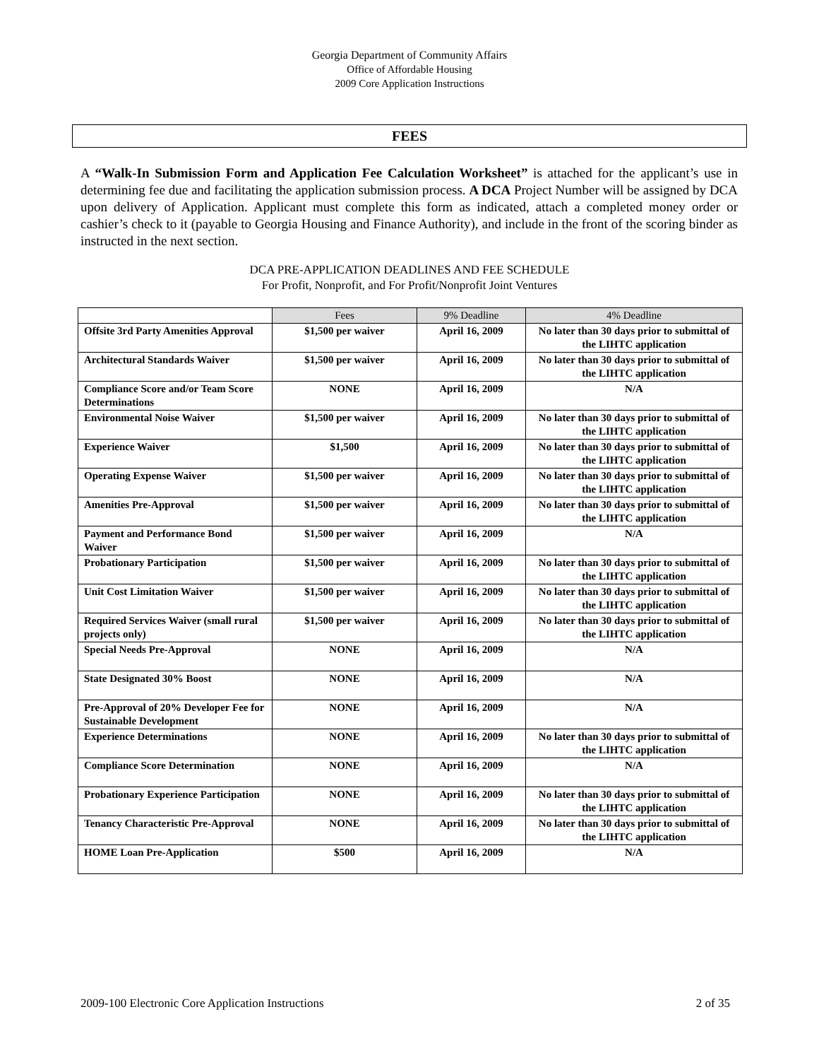Georgia Department of Community Affairs
Office of Affordable Housing
2009 Core Application Instructions
FEES
A “Walk-In Submission Form and Application Fee Calculation Worksheet” is attached for the applicant’s use in determining fee due and facilitating the application submission process. A DCA Project Number will be assigned by DCA upon delivery of Application. Applicant must complete this form as indicated, attach a completed money order or cashier’s check to it (payable to Georgia Housing and Finance Authority), and include in the front of the scoring binder as instructed in the next section.
DCA PRE-APPLICATION DEADLINES AND FEE SCHEDULE
For Profit, Nonprofit, and For Profit/Nonprofit Joint Ventures
| | Fees | 9% Deadline | 4% Deadline |
| --- | --- | --- | --- |
| Offsite 3rd Party Amenities Approval | $1,500 per waiver | April 16, 2009 | No later than 30 days prior to submittal of the LIHTC application |
| Architectural Standards Waiver | $1,500 per waiver | April 16, 2009 | No later than 30 days prior to submittal of the LIHTC application |
| Compliance Score and/or Team Score Determinations | NONE | April 16, 2009 | N/A |
| Environmental Noise Waiver | $1,500 per waiver | April 16, 2009 | No later than 30 days prior to submittal of the LIHTC application |
| Experience Waiver | $1,500 | April 16, 2009 | No later than 30 days prior to submittal of the LIHTC application |
| Operating Expense Waiver | $1,500 per waiver | April 16, 2009 | No later than 30 days prior to submittal of the LIHTC application |
| Amenities Pre-Approval | $1,500 per waiver | April 16, 2009 | No later than 30 days prior to submittal of the LIHTC application |
| Payment and Performance Bond Waiver | $1,500 per waiver | April 16, 2009 | N/A |
| Probationary Participation | $1,500 per waiver | April 16, 2009 | No later than 30 days prior to submittal of the LIHTC application |
| Unit Cost Limitation Waiver | $1,500 per waiver | April 16, 2009 | No later than 30 days prior to submittal of the LIHTC application |
| Required Services Waiver (small rural projects only) | $1,500 per waiver | April 16, 2009 | No later than 30 days prior to submittal of the LIHTC application |
| Special Needs Pre-Approval | NONE | April 16, 2009 | N/A |
| State Designated 30% Boost | NONE | April 16, 2009 | N/A |
| Pre-Approval of 20% Developer Fee for Sustainable Development | NONE | April 16, 2009 | N/A |
| Experience Determinations | NONE | April 16, 2009 | No later than 30 days prior to submittal of the LIHTC application |
| Compliance Score Determination | NONE | April 16, 2009 | N/A |
| Probationary Experience Participation | NONE | April 16, 2009 | No later than 30 days prior to submittal of the LIHTC application |
| Tenancy Characteristic Pre-Approval | NONE | April 16, 2009 | No later than 30 days prior to submittal of the LIHTC application |
| HOME Loan Pre-Application | $500 | April 16, 2009 | N/A |
2009-100 Electronic Core Application Instructions 2 of 35